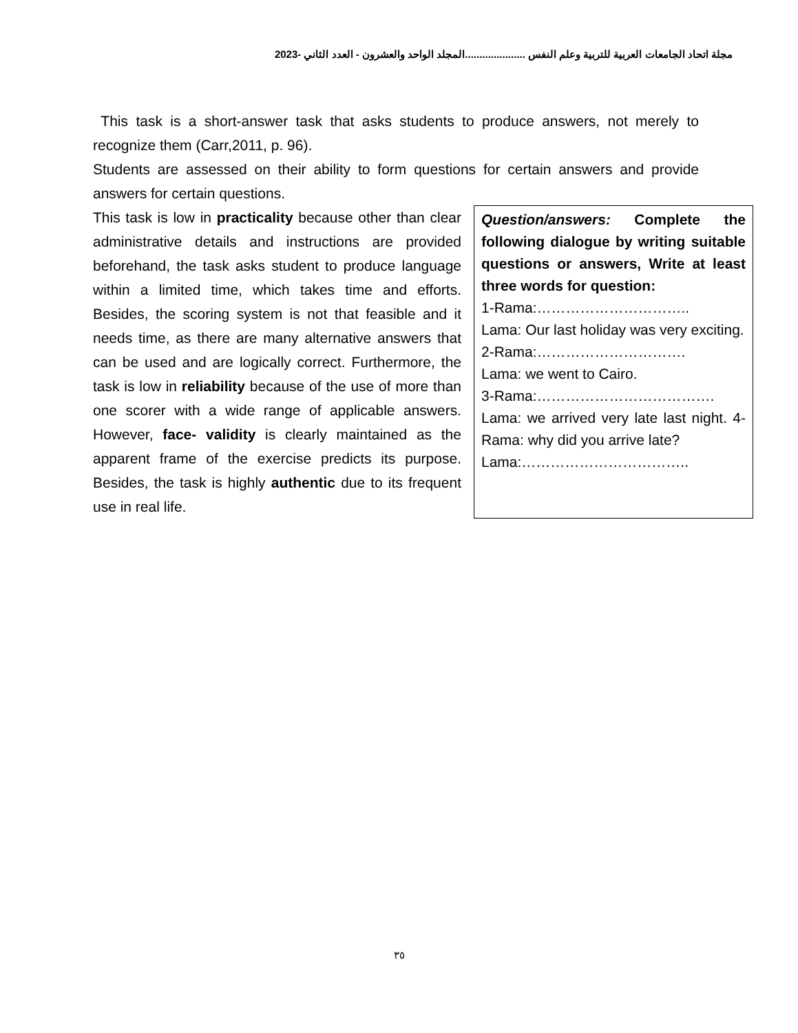مجلة اتحاد الجامعات العربية للتربية وعلم النفس .....................المجلد الواحد والعشرون - العدد الثاني -2023
This task is a short-answer task that asks students to produce answers, not merely to recognize them (Carr,2011, p. 96).
Students are assessed on their ability to form questions for certain answers and provide answers for certain questions.
This task is low in practicality because other than clear administrative details and instructions are provided beforehand, the task asks student to produce language within a limited time, which takes time and efforts. Besides, the scoring system is not that feasible and it needs time, as there are many alternative answers that can be used and are logically correct. Furthermore, the task is low in reliability because of the use of more than one scorer with a wide range of applicable answers. However, face- validity is clearly maintained as the apparent frame of the exercise predicts its purpose. Besides, the task is highly authentic due to its frequent use in real life.
Question/answers: Complete the following dialogue by writing suitable questions or answers, Write at least three words for question:
1-Rama:…………………………..
Lama: Our last holiday was very exciting.
2-Rama:………………………….
Lama: we went to Cairo.
3-Rama:……………………………….
Lama: we arrived very late last night. 4- Rama: why did you arrive late?
Lama:……………………………..
٣٥